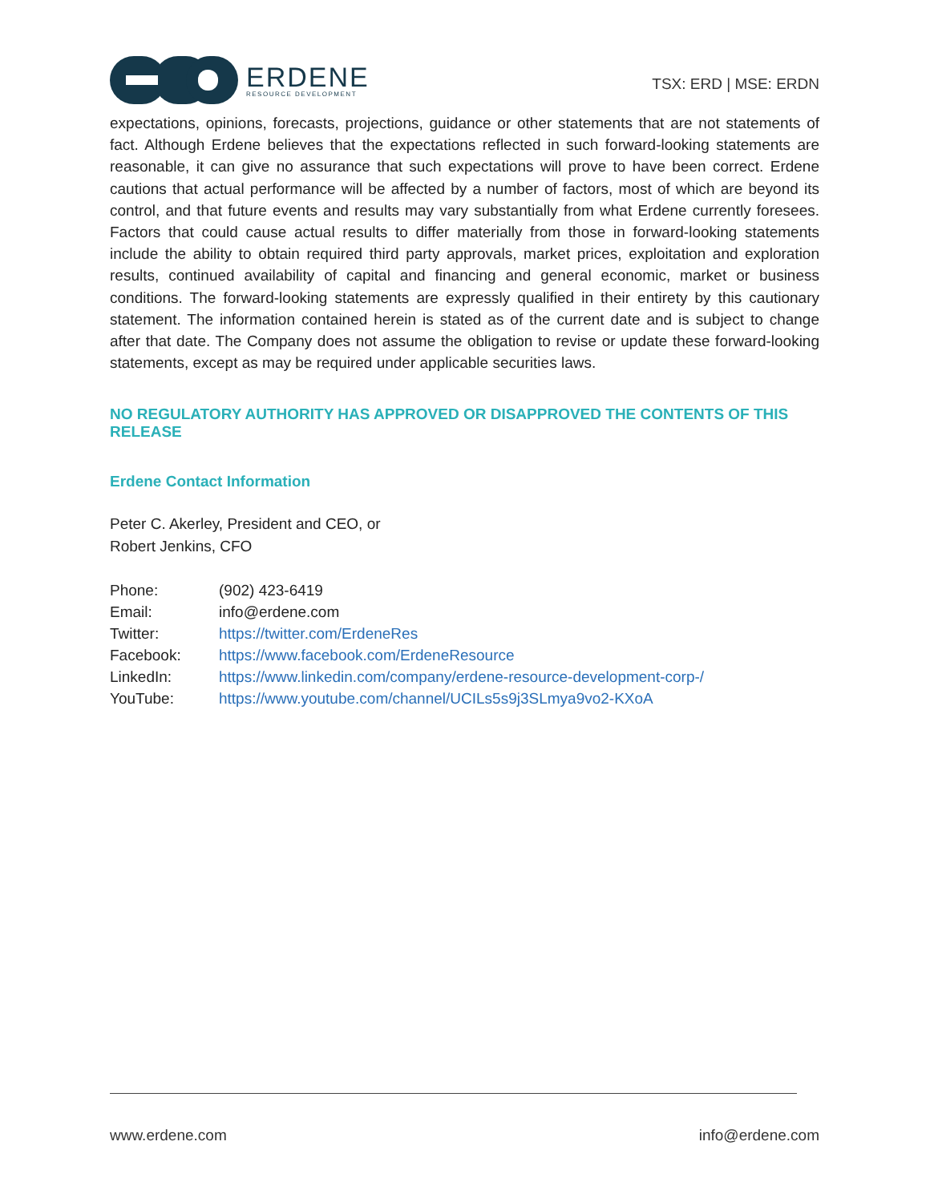ERDENE
RESOURCE DEVELOPMENT
TSX: ERD | MSE: ERDN
expectations, opinions, forecasts, projections, guidance or other statements that are not statements of fact. Although Erdene believes that the expectations reflected in such forward-looking statements are reasonable, it can give no assurance that such expectations will prove to have been correct. Erdene cautions that actual performance will be affected by a number of factors, most of which are beyond its control, and that future events and results may vary substantially from what Erdene currently foresees. Factors that could cause actual results to differ materially from those in forward-looking statements include the ability to obtain required third party approvals, market prices, exploitation and exploration results, continued availability of capital and financing and general economic, market or business conditions. The forward-looking statements are expressly qualified in their entirety by this cautionary statement. The information contained herein is stated as of the current date and is subject to change after that date. The Company does not assume the obligation to revise or update these forward-looking statements, except as may be required under applicable securities laws.
NO REGULATORY AUTHORITY HAS APPROVED OR DISAPPROVED THE CONTENTS OF THIS RELEASE
Erdene Contact Information
Peter C. Akerley, President and CEO, or
Robert Jenkins, CFO
| Phone: | (902) 423-6419 |
| Email: | info@erdene.com |
| Twitter: | https://twitter.com/ErdeneRes |
| Facebook: | https://www.facebook.com/ErdeneResource |
| LinkedIn: | https://www.linkedin.com/company/erdene-resource-development-corp-/ |
| YouTube: | https://www.youtube.com/channel/UCILs5s9j3SLmya9vo2-KXoA |
www.erdene.com info@erdene.com